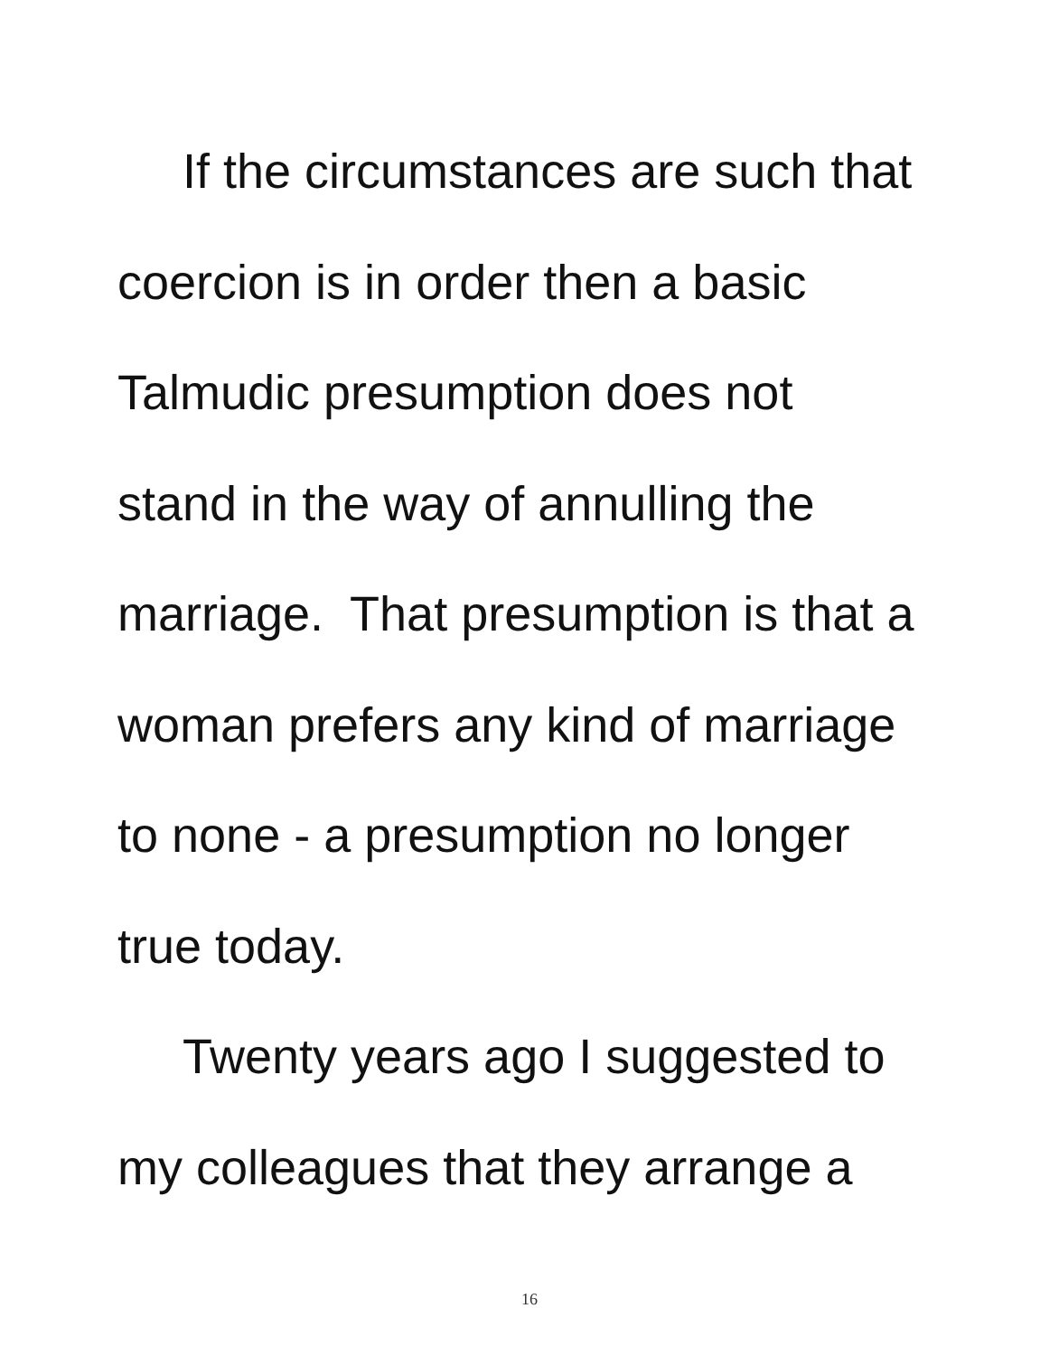If the circumstances are such that
coercion is in order then a basic
Talmudic presumption does not
stand in the way of annulling the
marriage. That presumption is that a
woman prefers any kind of marriage
to none - a presumption no longer
true today.
Twenty years ago I suggested to
my colleagues that they arrange a
16